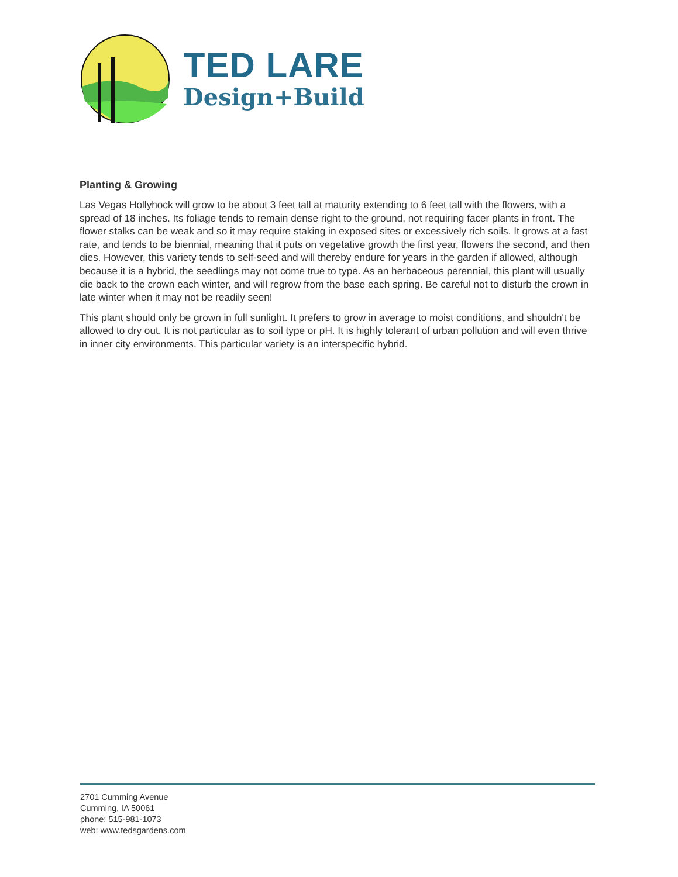TED LARE
Design+Build
Planting & Growing
Las Vegas Hollyhock will grow to be about 3 feet tall at maturity extending to 6 feet tall with the flowers, with a spread of 18 inches. Its foliage tends to remain dense right to the ground, not requiring facer plants in front. The flower stalks can be weak and so it may require staking in exposed sites or excessively rich soils. It grows at a fast rate, and tends to be biennial, meaning that it puts on vegetative growth the first year, flowers the second, and then dies. However, this variety tends to self-seed and will thereby endure for years in the garden if allowed, although because it is a hybrid, the seedlings may not come true to type. As an herbaceous perennial, this plant will usually die back to the crown each winter, and will regrow from the base each spring. Be careful not to disturb the crown in late winter when it may not be readily seen!
This plant should only be grown in full sunlight. It prefers to grow in average to moist conditions, and shouldn't be allowed to dry out. It is not particular as to soil type or pH. It is highly tolerant of urban pollution and will even thrive in inner city environments. This particular variety is an interspecific hybrid.
2701 Cumming Avenue
Cumming, IA 50061
phone: 515-981-1073
web: www.tedsgardens.com